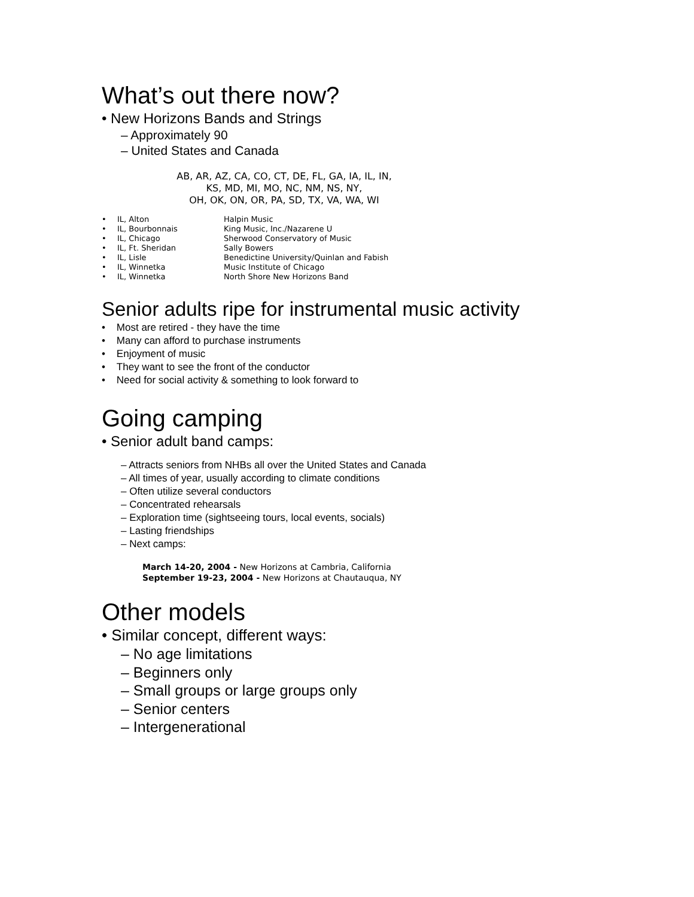What’s out there now?
• New Horizons Bands and Strings
– Approximately 90
– United States and Canada
AB, AR, AZ, CA, CO, CT, DE, FL, GA, IA, IL, IN,
KS, MD, MI, MO, NC, NM, NS, NY,
OH, OK, ON, OR, PA, SD, TX, VA, WA, WI
| • | IL, Alton | Halpin Music |
| • | IL, Bourbonnais | King Music, Inc./Nazarene U |
| • | IL, Chicago | Sherwood Conservatory of Music |
| • | IL, Ft. Sheridan | Sally Bowers |
| • | IL, Lisle | Benedictine University/Quinlan and Fabish |
| • | IL, Winnetka | Music Institute of Chicago |
| • | IL, Winnetka | North Shore New Horizons Band |
Senior adults ripe for instrumental music activity
• Most are retired - they have the time
• Many can afford to purchase instruments
• Enjoyment of music
• They want to see the front of the conductor
• Need for social activity & something to look forward to
Going camping
• Senior adult band camps:
– Attracts seniors from NHBs all over the United States and Canada
– All times of year, usually according to climate conditions
– Often utilize several conductors
– Concentrated rehearsals
– Exploration time (sightseeing tours, local events, socials)
– Lasting friendships
– Next camps:
March 14-20, 2004 - New Horizons at Cambria, California
September 19-23, 2004 - New Horizons at Chautauqua, NY
Other models
• Similar concept, different ways:
– No age limitations
– Beginners only
– Small groups or large groups only
– Senior centers
– Intergenerational